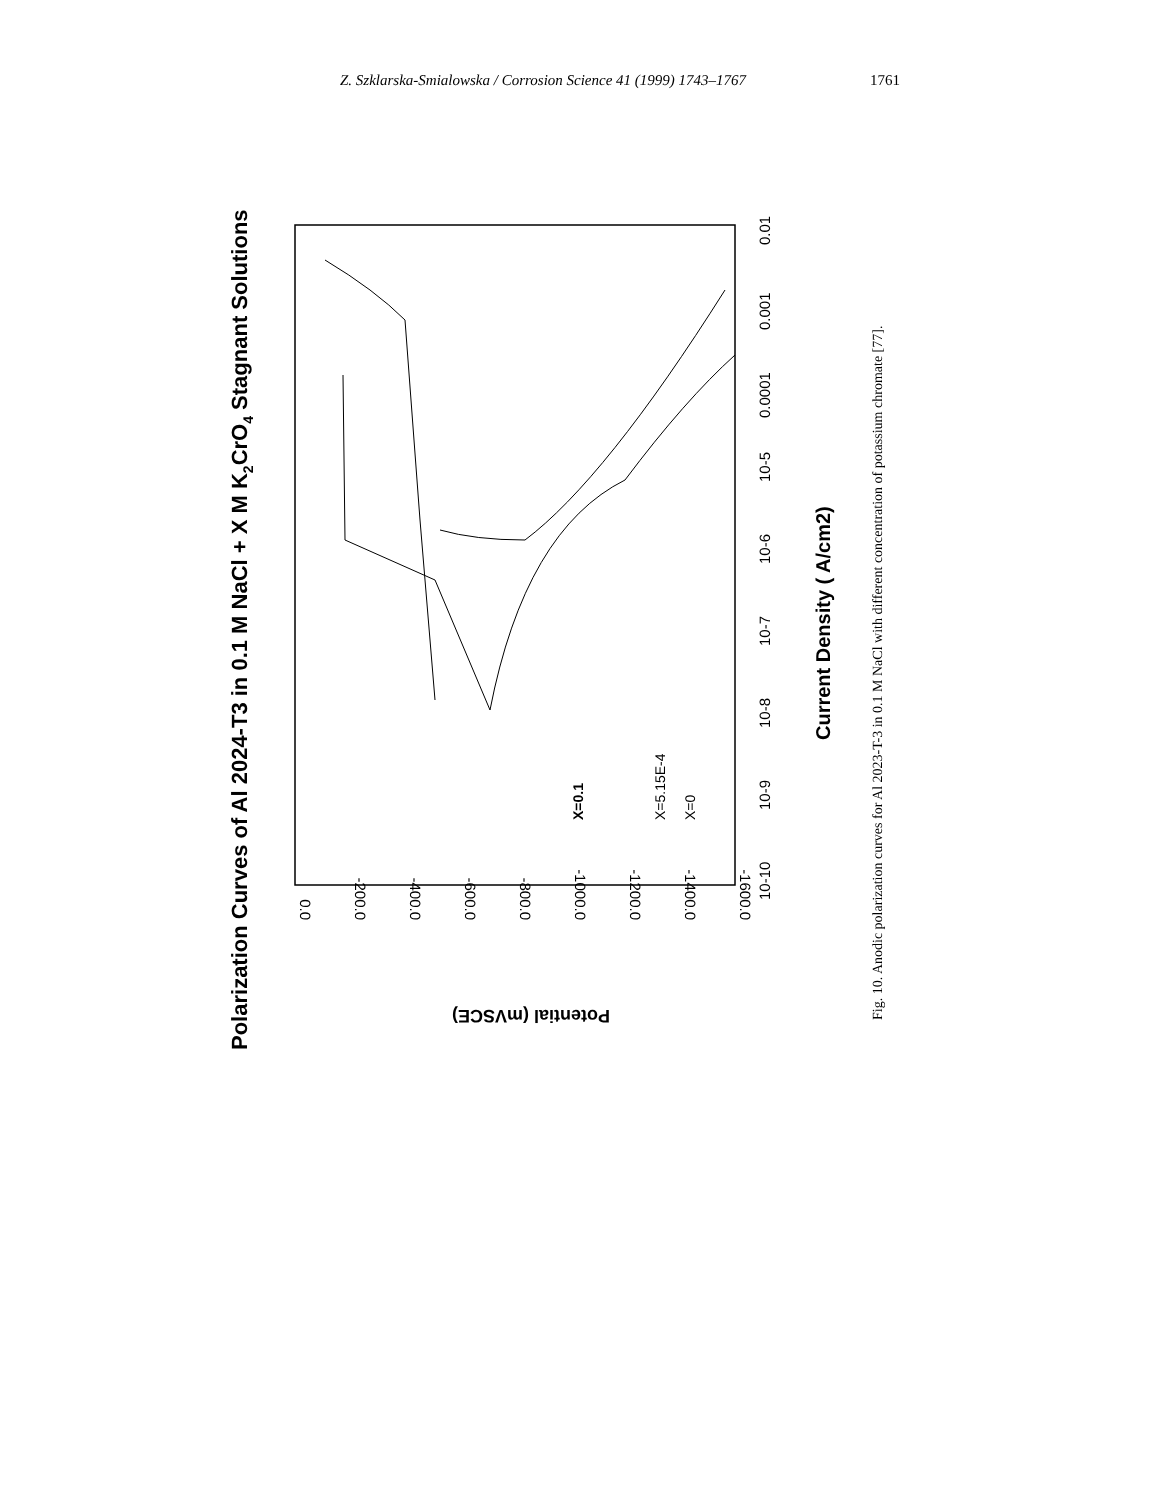Z. Szklarska-Smialowska / Corrosion Science 41 (1999) 1743–1767 1761
Polarization Curves of Al 2024-T3 in 0.1 M NaCl + X M K2CrO4 Stagnant Solutions
0.0
-200.0
-400.0
-600.0
-800.0
-1000.0
-1200.0
-1400.0
-1600.0
Potential (mVSCE)
10-10
10-9
10-8
10-7
10-6
10-5
0.0001
0.001
0.01
Current Density ( A/cm2)
X=0.1
X=5.15E-4
X=0
Fig. 10. Anodic polarization curves for Al 2023-T-3 in 0.1 M NaCl with different concentration of potassium chromate [77].